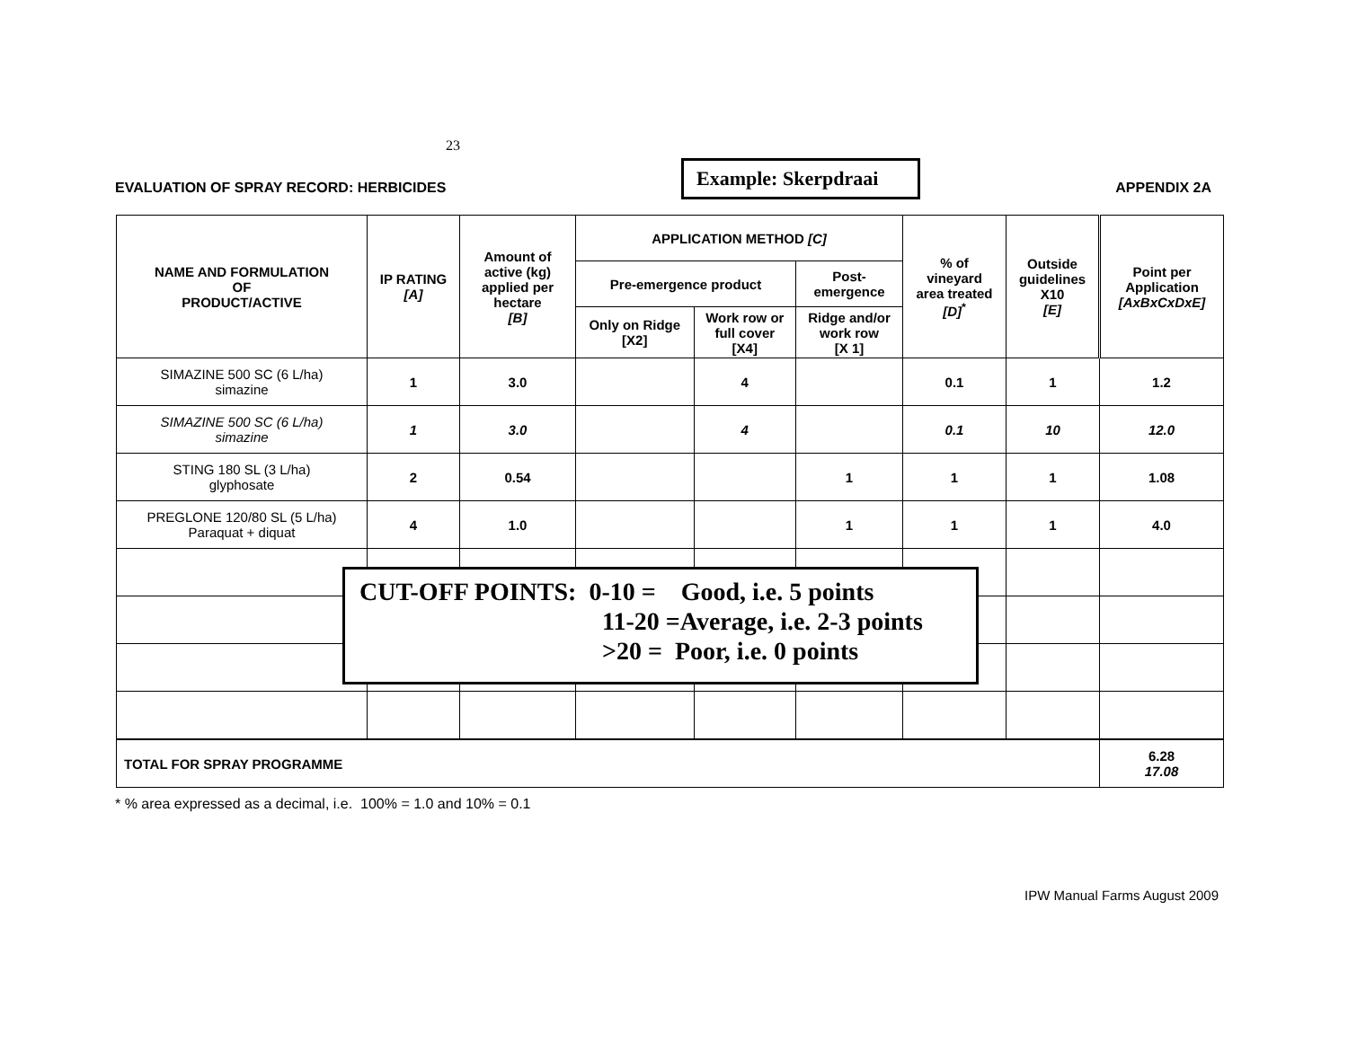23
EVALUATION OF SPRAY RECORD: HERBICIDES
Example: Skerpdraai
APPENDIX 2A
| NAME AND FORMULATION OF PRODUCT/ACTIVE | IP RATING [A] | Amount of active (kg) applied per hectare [B] | APPLICATION METHOD [C] | | | % of vineyard area treated [D]<sup>*</sup> | Outside guidelines X10 [E] | Point per Application [AxBxCxDxE] |
| --- | --- | --- | --- | --- | --- | --- | --- | --- |
| | | | Pre-emergence product | | Post- emergence | | | |
| | | | Only on Ridge [X2] | Work row or full cover [X4] | Ridge and/or work row [X 1] | | | |
| SIMAZINE 500 SC (6 L/ha) simazine | 1 | 3.0 | | 4 | | 0.1 | 1 | 1.2 |
| SIMAZINE 500 SC (6 L/ha) simazine | 1 | 3.0 | | 4 | | 0.1 | 10 | 12.0 |
| STING 180 SL (3 L/ha) glyphosate | 2 | 0.54 | | | 1 | 1 | 1 | 1.08 |
| PREGLONE 120/80 SL (5 L/ha) Paraquat + diquat | 4 | 1.0 | | | 1 | 1 | 1 | 4.0 |
| TOTAL FOR SPRAY PROGRAMME | | | | | | | | 6.28 17.08 |
CUT-OFF POINTS: 0-10 = Good, i.e. 5 points
11-20 =Average, i.e. 2-3 points
>20 = Poor, i.e. 0 points
* % area expressed as a decimal, i.e. 100% = 1.0 and 10% = 0.1
IPW Manual Farms August 2009